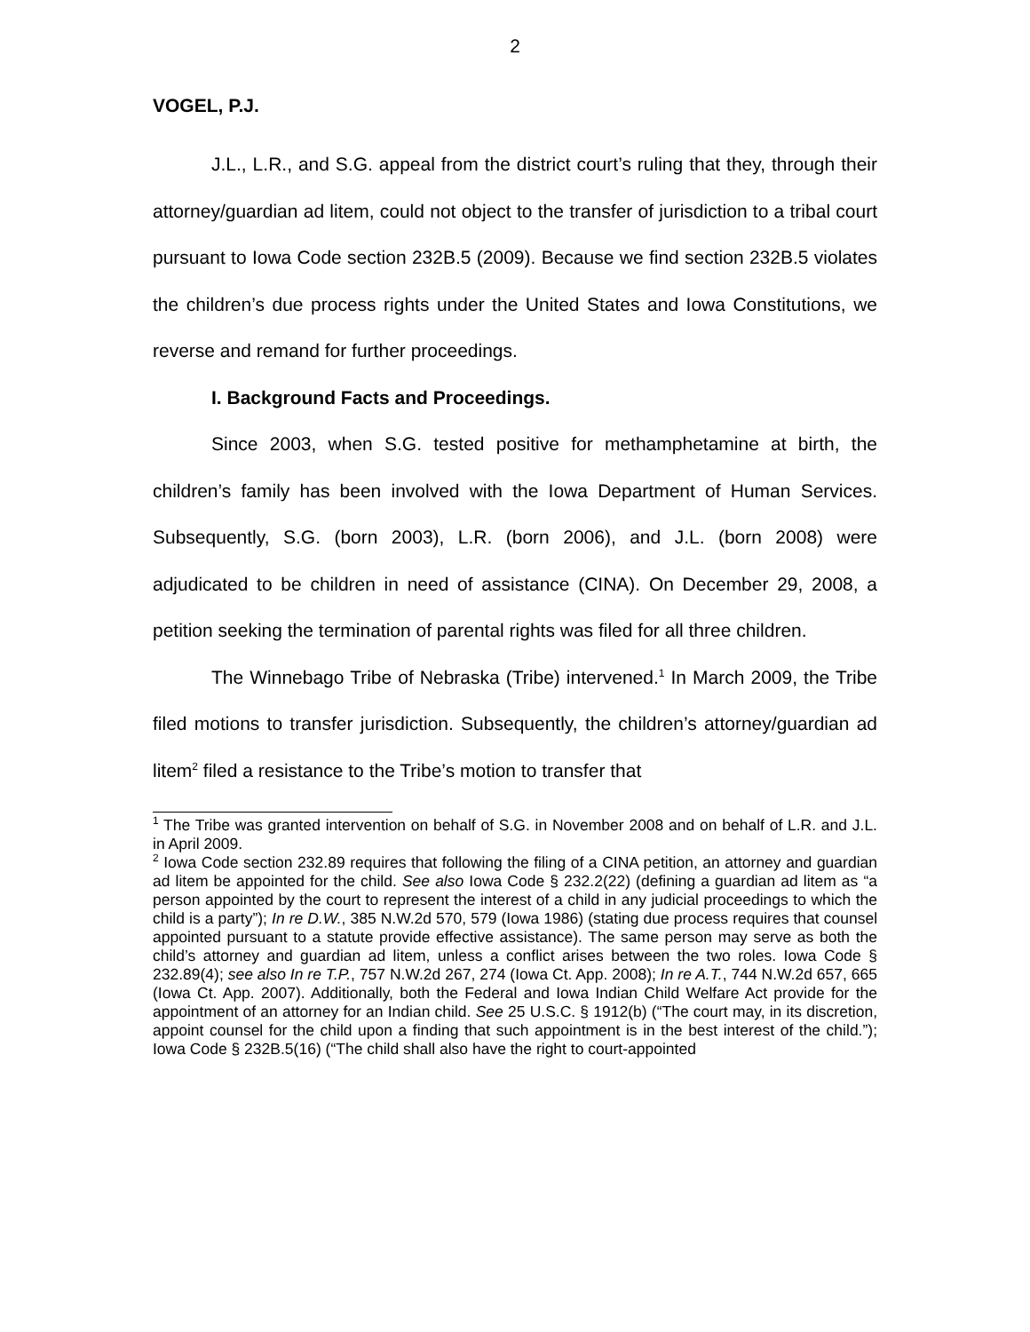2
VOGEL, P.J.
J.L., L.R., and S.G. appeal from the district court’s ruling that they, through their attorney/guardian ad litem, could not object to the transfer of jurisdiction to a tribal court pursuant to Iowa Code section 232B.5 (2009). Because we find section 232B.5 violates the children’s due process rights under the United States and Iowa Constitutions, we reverse and remand for further proceedings.
I. Background Facts and Proceedings.
Since 2003, when S.G. tested positive for methamphetamine at birth, the children’s family has been involved with the Iowa Department of Human Services. Subsequently, S.G. (born 2003), L.R. (born 2006), and J.L. (born 2008) were adjudicated to be children in need of assistance (CINA). On December 29, 2008, a petition seeking the termination of parental rights was filed for all three children.
The Winnebago Tribe of Nebraska (Tribe) intervened.<sup>1</sup> In March 2009, the Tribe filed motions to transfer jurisdiction. Subsequently, the children’s attorney/guardian ad litem<sup>2</sup> filed a resistance to the Tribe’s motion to transfer that
<sup>1</sup> The Tribe was granted intervention on behalf of S.G. in November 2008 and on behalf of L.R. and J.L. in April 2009.
<sup>2</sup> Iowa Code section 232.89 requires that following the filing of a CINA petition, an attorney and guardian ad litem be appointed for the child. See also Iowa Code § 232.2(22) (defining a guardian ad litem as “a person appointed by the court to represent the interest of a child in any judicial proceedings to which the child is a party”); In re D.W., 385 N.W.2d 570, 579 (Iowa 1986) (stating due process requires that counsel appointed pursuant to a statute provide effective assistance). The same person may serve as both the child’s attorney and guardian ad litem, unless a conflict arises between the two roles. Iowa Code § 232.89(4); see also In re T.P., 757 N.W.2d 267, 274 (Iowa Ct. App. 2008); In re A.T., 744 N.W.2d 657, 665 (Iowa Ct. App. 2007). Additionally, both the Federal and Iowa Indian Child Welfare Act provide for the appointment of an attorney for an Indian child. See 25 U.S.C. § 1912(b) (“The court may, in its discretion, appoint counsel for the child upon a finding that such appointment is in the best interest of the child.”); Iowa Code § 232B.5(16) (“The child shall also have the right to court-appointed